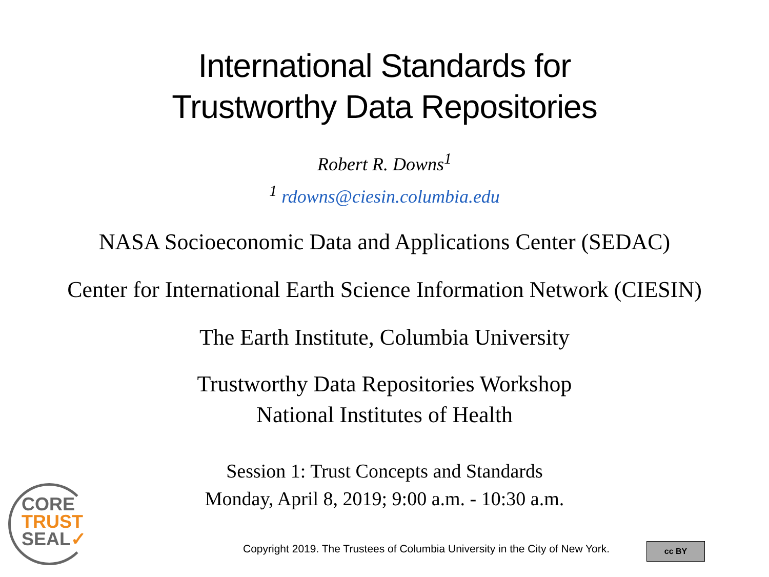International Standards for
Trustworthy Data Repositories
Robert R. Downs<sup>1</sup>
<sup>1</sup> rdowns@ciesin.columbia.edu
NASA Socioeconomic Data and Applications Center (SEDAC)
Center for International Earth Science Information Network (CIESIN)
The Earth Institute, Columbia University
Trustworthy Data Repositories Workshop
National Institutes of Health
Session 1: Trust Concepts and Standards
Monday, April 8, 2019; 9:00 a.m. - 10:30 a.m.
CORE
TRUST
SEAL✓
Copyright 2019. The Trustees of Columbia University in the City of New York.
cc BY